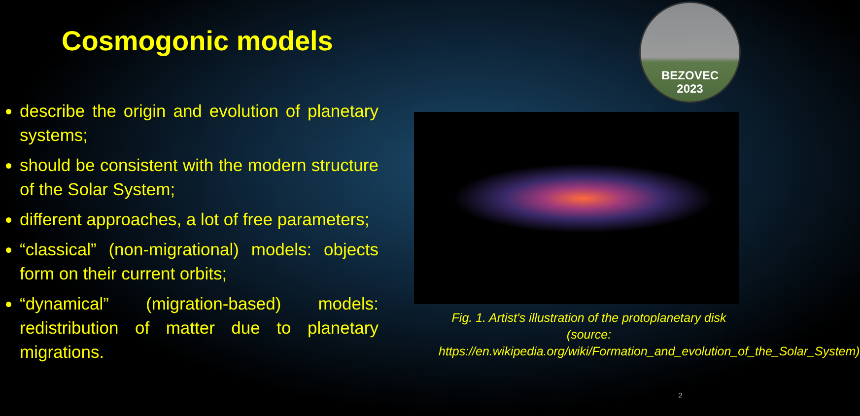BEZOVEC
2023
Cosmogonic models
describe the origin and evolution of planetary systems;
should be consistent with the modern structure of the Solar System;
different approaches, a lot of free parameters;
“classical” (non-migrational) models: objects form on their current orbits;
“dynamical” (migration-based) models: redistribution of matter due to planetary migrations.
Fig. 1. Artist's illustration of the protoplanetary disk
(source: https://en.wikipedia.org/wiki/Formation_and_evolution_of_the_Solar_System)
2